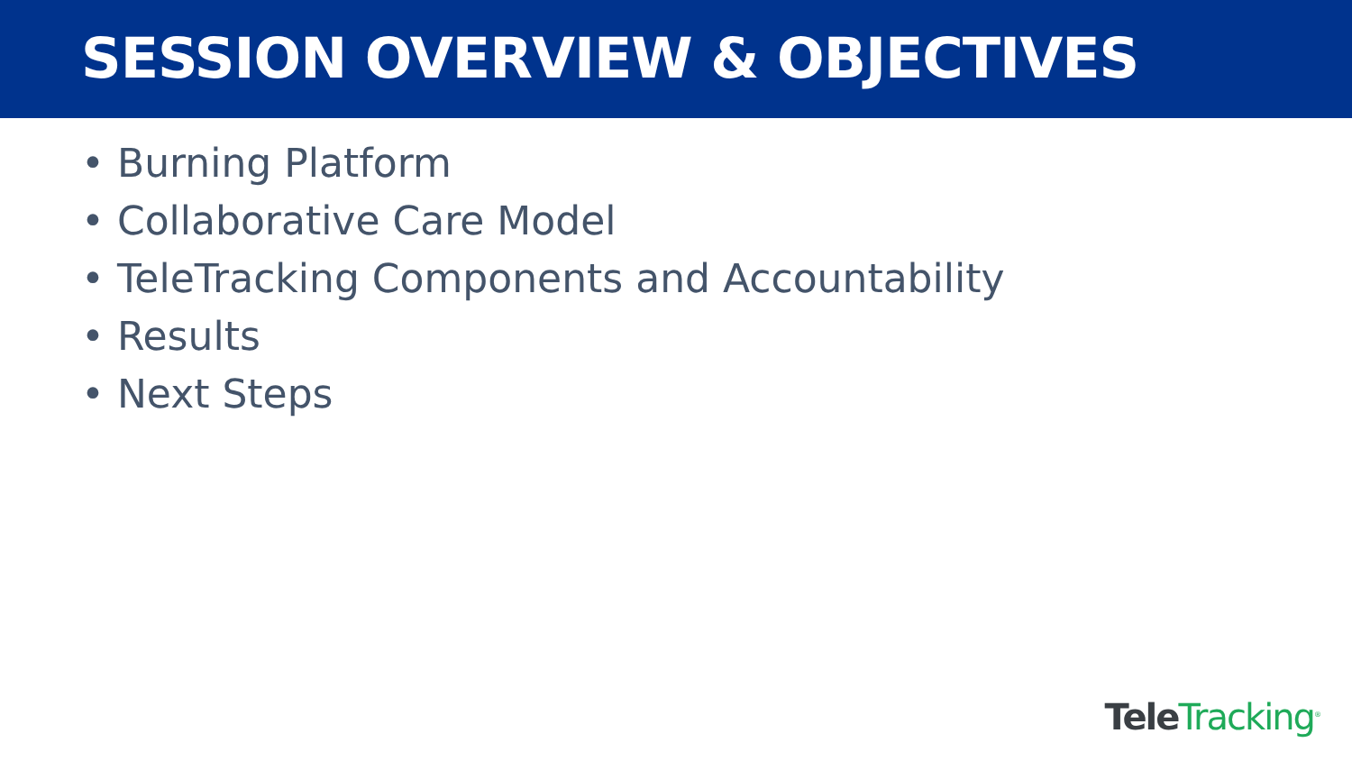SESSION OVERVIEW & OBJECTIVES
• Burning Platform
• Collaborative Care Model
• TeleTracking Components and Accountability
• Results
• Next Steps
Tele Tracking<sup>®</sup>